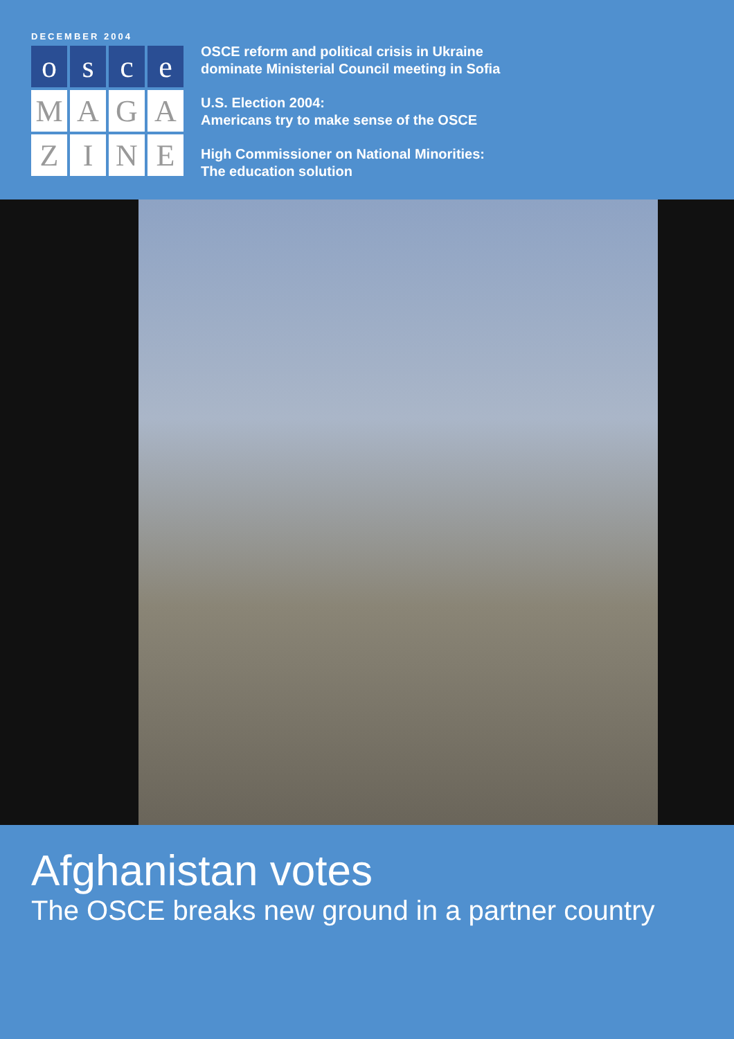DECEMBER 2004
o
s
c
e
M
A
G
A
Z
I
N
E
OSCE reform and political crisis in Ukraine
dominate Ministerial Council meeting in Sofia
U.S. Election 2004:
Americans try to make sense of the OSCE
High Commissioner on National Minorities:
The education solution
Afghanistan votes
The OSCE breaks new ground in a partner country